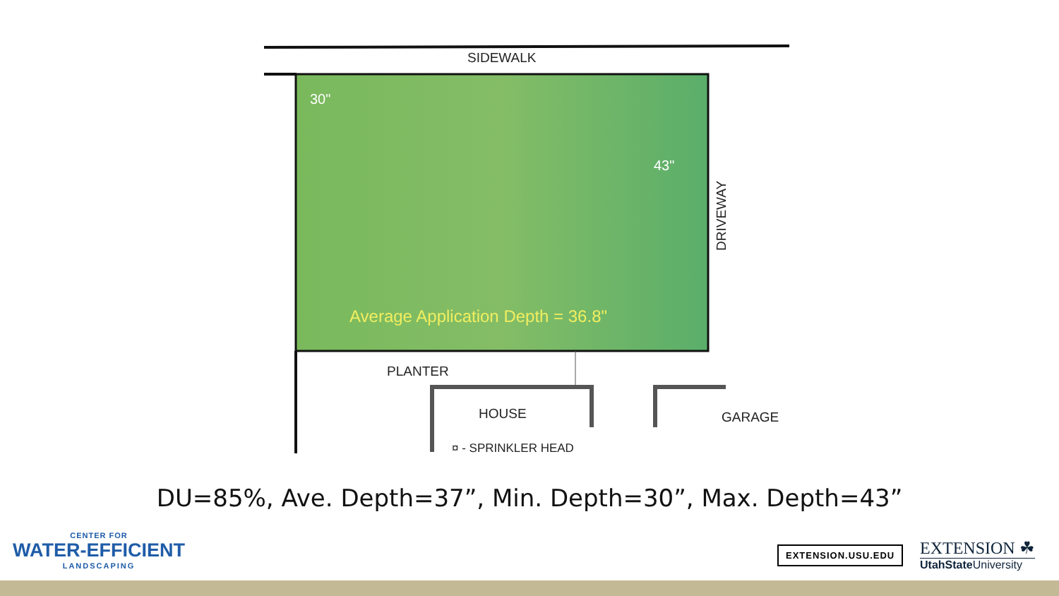SIDEWALK
30"
43"
Average Application Depth = 36.8"
DRIVEWAY
PLANTER
HOUSE
GARAGE
¤ - SPRINKLER HEAD
DU=85%, Ave. Depth=37”, Min. Depth=30”, Max. Depth=43”
CENTER FOR
WATER-EFFICIENT
LANDSCAPING
EXTENSION.USU.EDU
EXTENSION ☘
UtahState University